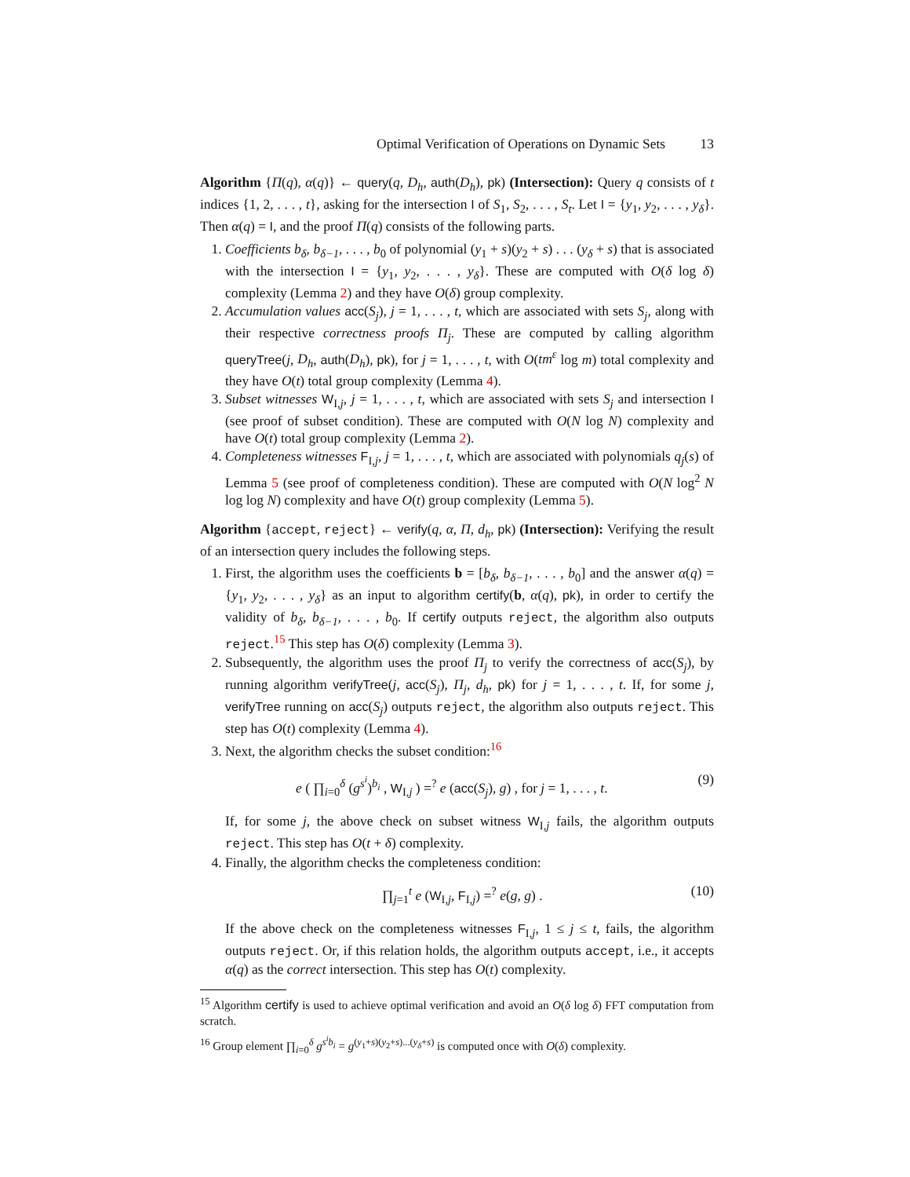Optimal Verification of Operations on Dynamic Sets 13
Algorithm {Π(q), α(q)} ← query(q, D<sub>h</sub>, auth(D<sub>h</sub>), pk) (Intersection): Query q consists of t indices {1, 2, . . . , t}, asking for the intersection I of S<sub>1</sub>, S<sub>2</sub>, . . . , S<sub>t</sub>. Let I = {y<sub>1</sub>, y<sub>2</sub>, . . . , y<sub>δ</sub>}. Then α(q) = I, and the proof Π(q) consists of the following parts.
1. Coefficients b<sub>δ</sub>, b<sub>δ−1</sub>, . . . , b<sub>0</sub> of polynomial (y<sub>1</sub> + s)(y<sub>2</sub> + s) . . . (y<sub>δ</sub> + s) that is associated with the intersection I = {y<sub>1</sub>, y<sub>2</sub>, . . . , y<sub>δ</sub>}. These are computed with O(δ log δ) complexity (Lemma 2) and they have O(δ) group complexity.
2. Accumulation values acc(S<sub>j</sub>), j = 1, . . . , t, which are associated with sets S<sub>j</sub>, along with their respective correctness proofs Π<sub>j</sub>. These are computed by calling algorithm queryTree(j, D<sub>h</sub>, auth(D<sub>h</sub>), pk), for j = 1, . . . , t, with O(tm<sup>ε</sup> log m) total complexity and they have O(t) total group complexity (Lemma 4).
3. Subset witnesses W<sub>I,j</sub>, j = 1, . . . , t, which are associated with sets S<sub>j</sub> and intersection I (see proof of subset condition). These are computed with O(N log N) complexity and have O(t) total group complexity (Lemma 2).
4. Completeness witnesses F<sub>I,j</sub>, j = 1, . . . , t, which are associated with polynomials q<sub>j</sub>(s) of Lemma 5 (see proof of completeness condition). These are computed with O(N log<sup>2</sup> N log log N) complexity and have O(t) group complexity (Lemma 5).
Algorithm {accept, reject} ← verify(q, α, Π, d<sub>h</sub>, pk) (Intersection): Verifying the result of an intersection query includes the following steps.
1. First, the algorithm uses the coefficients b = [b<sub>δ</sub>, b<sub>δ−1</sub>, . . . , b<sub>0</sub>] and the answer α(q) = {y<sub>1</sub>, y<sub>2</sub>, . . . , y<sub>δ</sub>} as an input to algorithm certify(b, α(q), pk), in order to certify the validity of b<sub>δ</sub>, b<sub>δ−1</sub>, . . . , b<sub>0</sub>. If certify outputs reject, the algorithm also outputs reject.<sup>15</sup> This step has O(δ) complexity (Lemma 3).
2. Subsequently, the algorithm uses the proof Π<sub>j</sub> to verify the correctness of acc(S<sub>j</sub>), by running algorithm verifyTree(j, acc(S<sub>j</sub>), Π<sub>j</sub>, d<sub>h</sub>, pk) for j = 1, . . . , t. If, for some j, verifyTree running on acc(S<sub>j</sub>) outputs reject, the algorithm also outputs reject. This step has O(t) complexity (Lemma 4).
3. Next, the algorithm checks the subset condition:<sup>16</sup>
e ( ∏<sub>i=0</sub><sup>δ</sup> (g<sup>s<sup>i</sup></sup>)<sup>b<sub>i</sub></sup> , W<sub>I,j</sub> ) =<sup>?</sup> e (acc(S<sub>j</sub>), g) , for j = 1, . . . , t. (9)
If, for some j, the above check on subset witness W<sub>I,j</sub> fails, the algorithm outputs reject. This step has O(t + δ) complexity.
4. Finally, the algorithm checks the completeness condition:
∏<sub>j=1</sub><sup>t</sup> e (W<sub>I,j</sub>, F<sub>I,j</sub>) =<sup>?</sup> e(g, g) . (10)
If the above check on the completeness witnesses F<sub>I,j</sub>, 1 ≤ j ≤ t, fails, the algorithm outputs reject. Or, if this relation holds, the algorithm outputs accept, i.e., it accepts α(q) as the correct intersection. This step has O(t) complexity.
<sup>15</sup> Algorithm certify is used to achieve optimal verification and avoid an O(δ log δ) FFT computation from scratch.
<sup>16</sup> Group element ∏<sub>i=0</sub><sup>δ</sup> g<sup>s<sup>i</sup>b<sub>i</sub></sup> = g<sup>(y<sub>1</sub>+s)(y<sub>2</sub>+s)...(y<sub>δ</sub>+s)</sup> is computed once with O(δ) complexity.